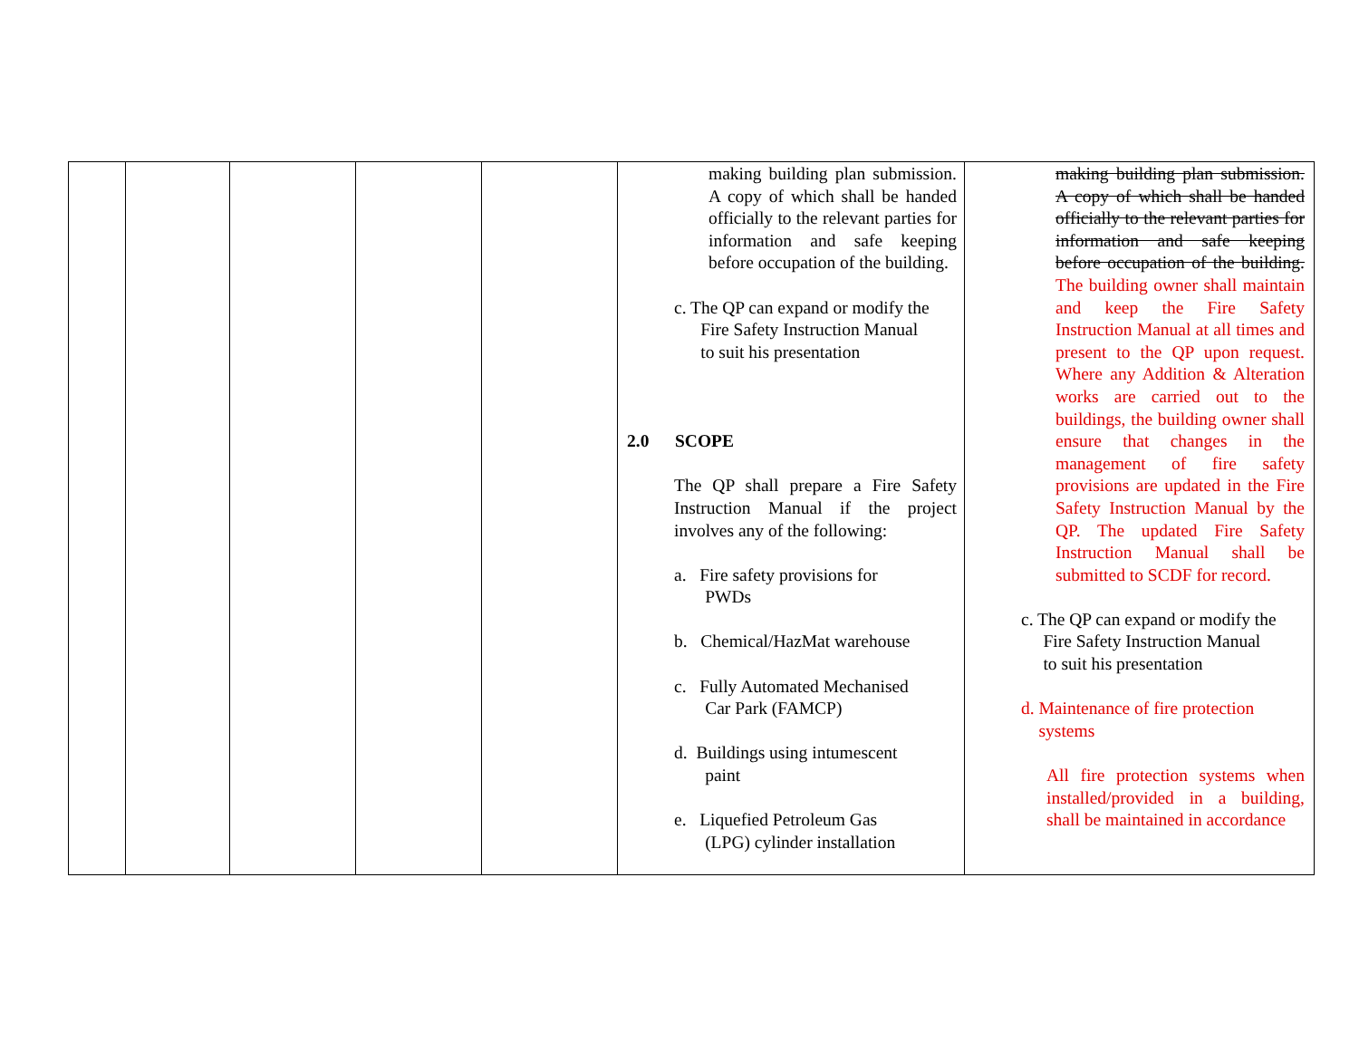| | | | | | making building plan submission. A copy of which shall be handed officially to the relevant parties for information and safe keeping before occupation of the building. c. The QP can expand or modify the Fire Safety Instruction Manual to suit his presentation 2.0 SCOPE The QP shall prepare a Fire Safety Instruction Manual if the project involves any of the following: a. Fire safety provisions for PWDs b. Chemical/HazMat warehouse c. Fully Automated Mechanised Car Park (FAMCP) d. Buildings using intumescent paint e. Liquefied Petroleum Gas (LPG) cylinder installation | making building plan submission. A copy of which shall be handed officially to the relevant parties for information and safe keeping before occupation of the building. The building owner shall maintain and keep the Fire Safety Instruction Manual at all times and present to the QP upon request. Where any Addition & Alteration works are carried out to the buildings, the building owner shall ensure that changes in the management of fire safety provisions are updated in the Fire Safety Instruction Manual by the QP. The updated Fire Safety Instruction Manual shall be submitted to SCDF for record. c. The QP can expand or modify the Fire Safety Instruction Manual to suit his presentation d. Maintenance of fire protection systems All fire protection systems when installed/provided in a building, shall be maintained in accordance |